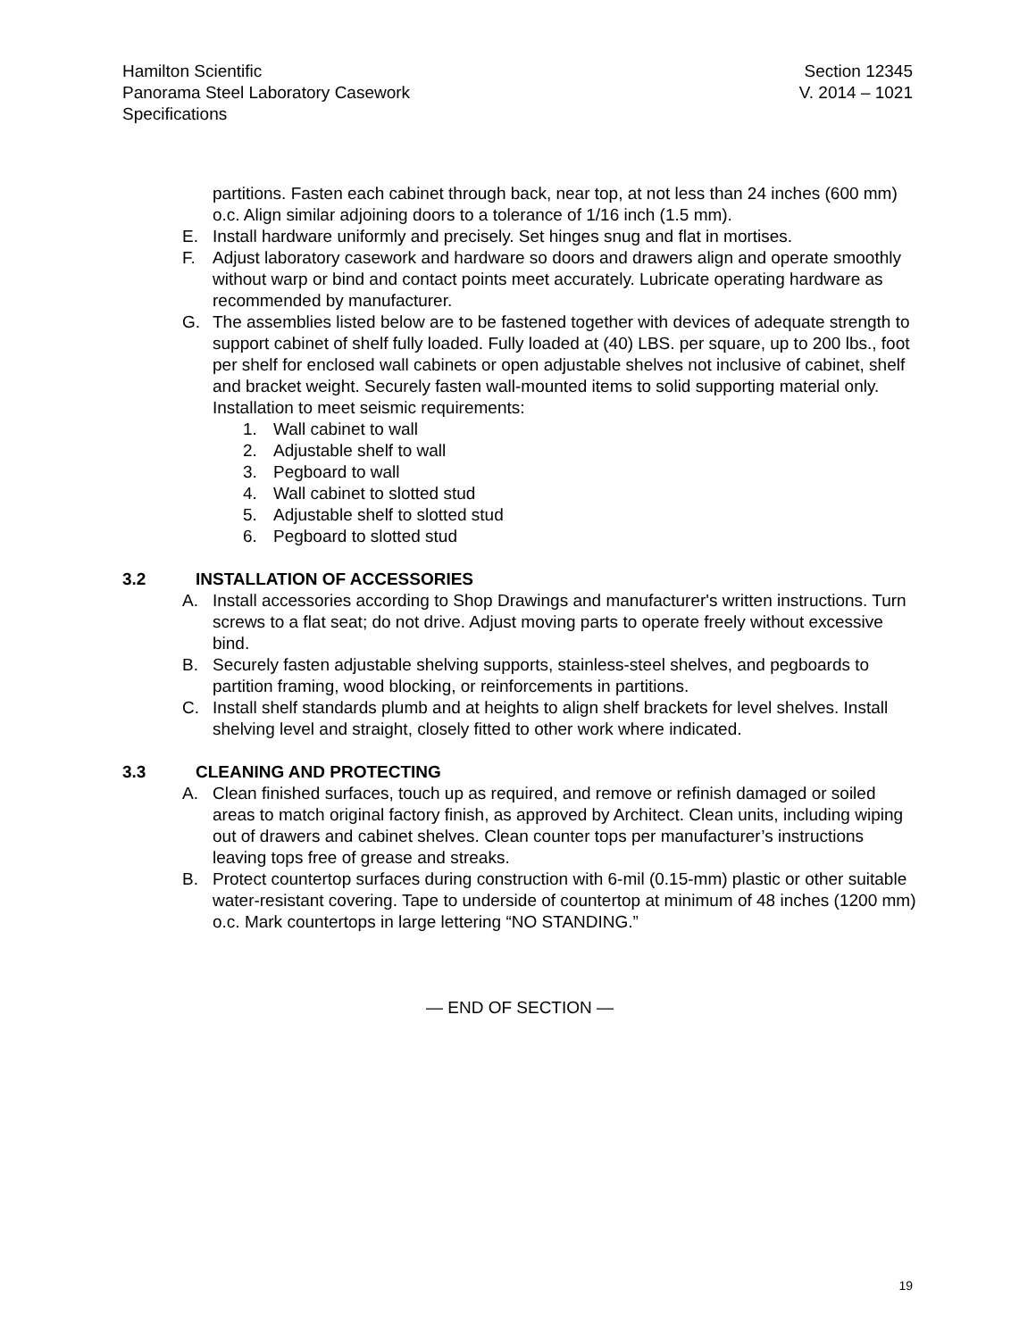Hamilton Scientific
Panorama Steel Laboratory Casework
Specifications
Section 12345
V. 2014 – 1021
partitions. Fasten each cabinet through back, near top, at not less than 24 inches (600 mm) o.c. Align similar adjoining doors to a tolerance of 1/16 inch (1.5 mm).
E. Install hardware uniformly and precisely. Set hinges snug and flat in mortises.
F. Adjust laboratory casework and hardware so doors and drawers align and operate smoothly without warp or bind and contact points meet accurately. Lubricate operating hardware as recommended by manufacturer.
G. The assemblies listed below are to be fastened together with devices of adequate strength to support cabinet of shelf fully loaded. Fully loaded at (40) LBS. per square, up to 200 lbs., foot per shelf for enclosed wall cabinets or open adjustable shelves not inclusive of cabinet, shelf and bracket weight. Securely fasten wall-mounted items to solid supporting material only. Installation to meet seismic requirements:
1. Wall cabinet to wall
2. Adjustable shelf to wall
3. Pegboard to wall
4. Wall cabinet to slotted stud
5. Adjustable shelf to slotted stud
6. Pegboard to slotted stud
3.2 INSTALLATION OF ACCESSORIES
A. Install accessories according to Shop Drawings and manufacturer's written instructions. Turn screws to a flat seat; do not drive. Adjust moving parts to operate freely without excessive bind.
B. Securely fasten adjustable shelving supports, stainless-steel shelves, and pegboards to partition framing, wood blocking, or reinforcements in partitions.
C. Install shelf standards plumb and at heights to align shelf brackets for level shelves. Install shelving level and straight, closely fitted to other work where indicated.
3.3 CLEANING AND PROTECTING
A. Clean finished surfaces, touch up as required, and remove or refinish damaged or soiled areas to match original factory finish, as approved by Architect. Clean units, including wiping out of drawers and cabinet shelves. Clean counter tops per manufacturer’s instructions leaving tops free of grease and streaks.
B. Protect countertop surfaces during construction with 6-mil (0.15-mm) plastic or other suitable water-resistant covering. Tape to underside of countertop at minimum of 48 inches (1200 mm) o.c. Mark countertops in large lettering “NO STANDING.”
— END OF SECTION —
19